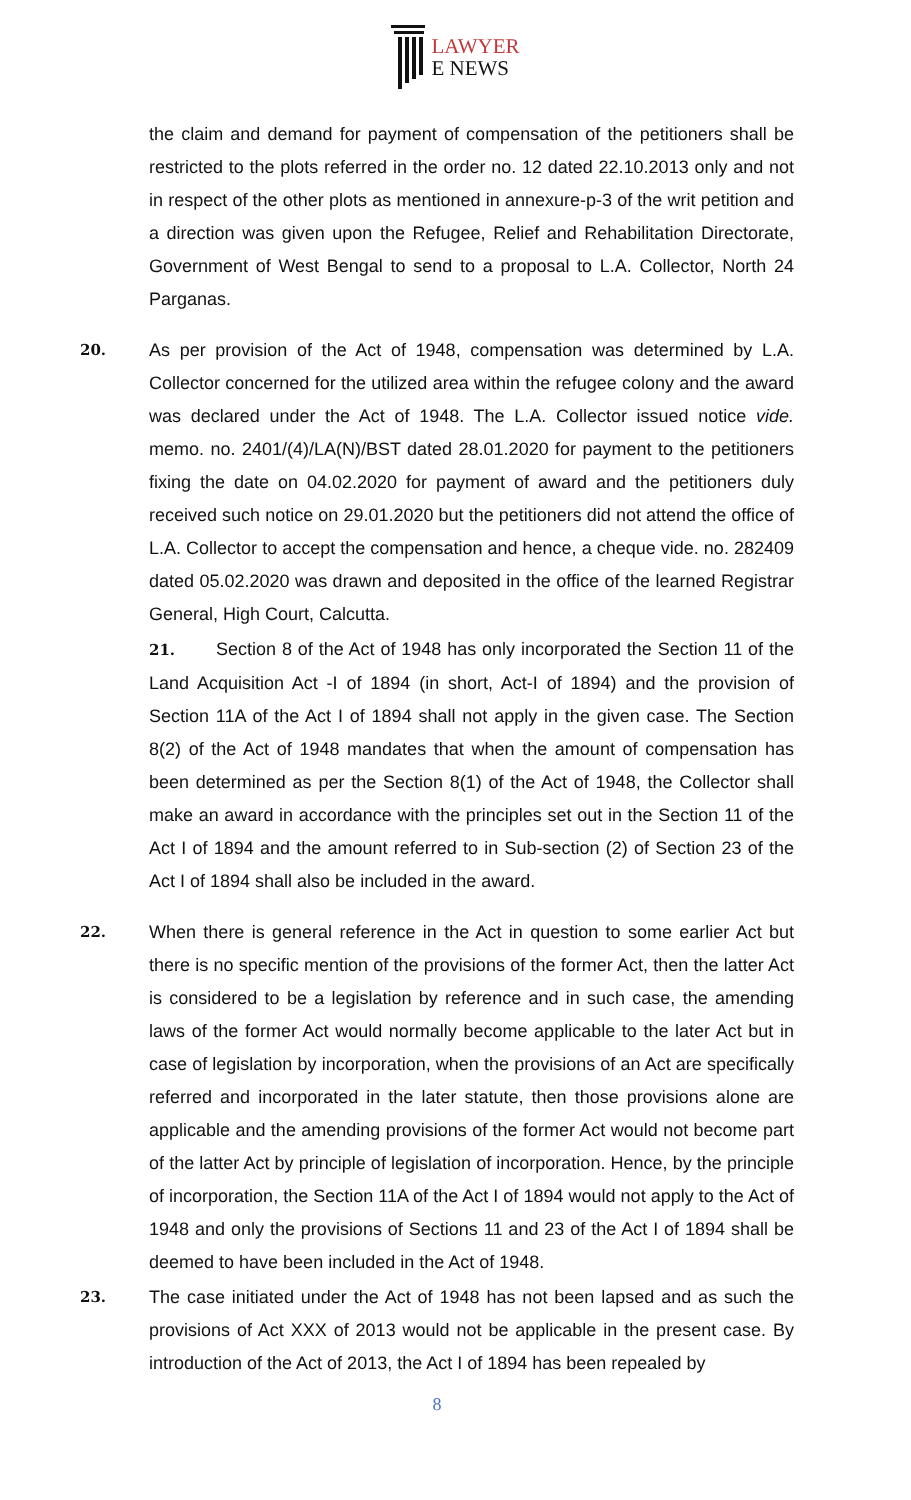LAWYER
E NEWS
the claim and demand for payment of compensation of the petitioners shall be restricted to the plots referred in the order no. 12 dated 22.10.2013 only and not in respect of the other plots as mentioned in annexure-p-3 of the writ petition and a direction was given upon the Refugee, Relief and Rehabilitation Directorate, Government of West Bengal to send to a proposal to L.A. Collector, North 24 Parganas.
20.
As per provision of the Act of 1948, compensation was determined by L.A. Collector concerned for the utilized area within the refugee colony and the award was declared under the Act of 1948. The L.A. Collector issued notice vide. memo. no. 2401/(4)/LA(N)/BST dated 28.01.2020 for payment to the petitioners fixing the date on 04.02.2020 for payment of award and the petitioners duly received such notice on 29.01.2020 but the petitioners did not attend the office of L.A. Collector to accept the compensation and hence, a cheque vide. no. 282409 dated 05.02.2020 was drawn and deposited in the office of the learned Registrar General, High Court, Calcutta.
21. Section 8 of the Act of 1948 has only incorporated the Section 11 of the Land Acquisition Act -I of 1894 (in short, Act-I of 1894) and the provision of Section 11A of the Act I of 1894 shall not apply in the given case. The Section 8(2) of the Act of 1948 mandates that when the amount of compensation has been determined as per the Section 8(1) of the Act of 1948, the Collector shall make an award in accordance with the principles set out in the Section 11 of the Act I of 1894 and the amount referred to in Sub-section (2) of Section 23 of the Act I of 1894 shall also be included in the award.
22.
When there is general reference in the Act in question to some earlier Act but there is no specific mention of the provisions of the former Act, then the latter Act is considered to be a legislation by reference and in such case, the amending laws of the former Act would normally become applicable to the later Act but in case of legislation by incorporation, when the provisions of an Act are specifically referred and incorporated in the later statute, then those provisions alone are applicable and the amending provisions of the former Act would not become part of the latter Act by principle of legislation of incorporation. Hence, by the principle of incorporation, the Section 11A of the Act I of 1894 would not apply to the Act of 1948 and only the provisions of Sections 11 and 23 of the Act I of 1894 shall be deemed to have been included in the Act of 1948.
23.
The case initiated under the Act of 1948 has not been lapsed and as such the provisions of Act XXX of 2013 would not be applicable in the present case. By introduction of the Act of 2013, the Act I of 1894 has been repealed by
8